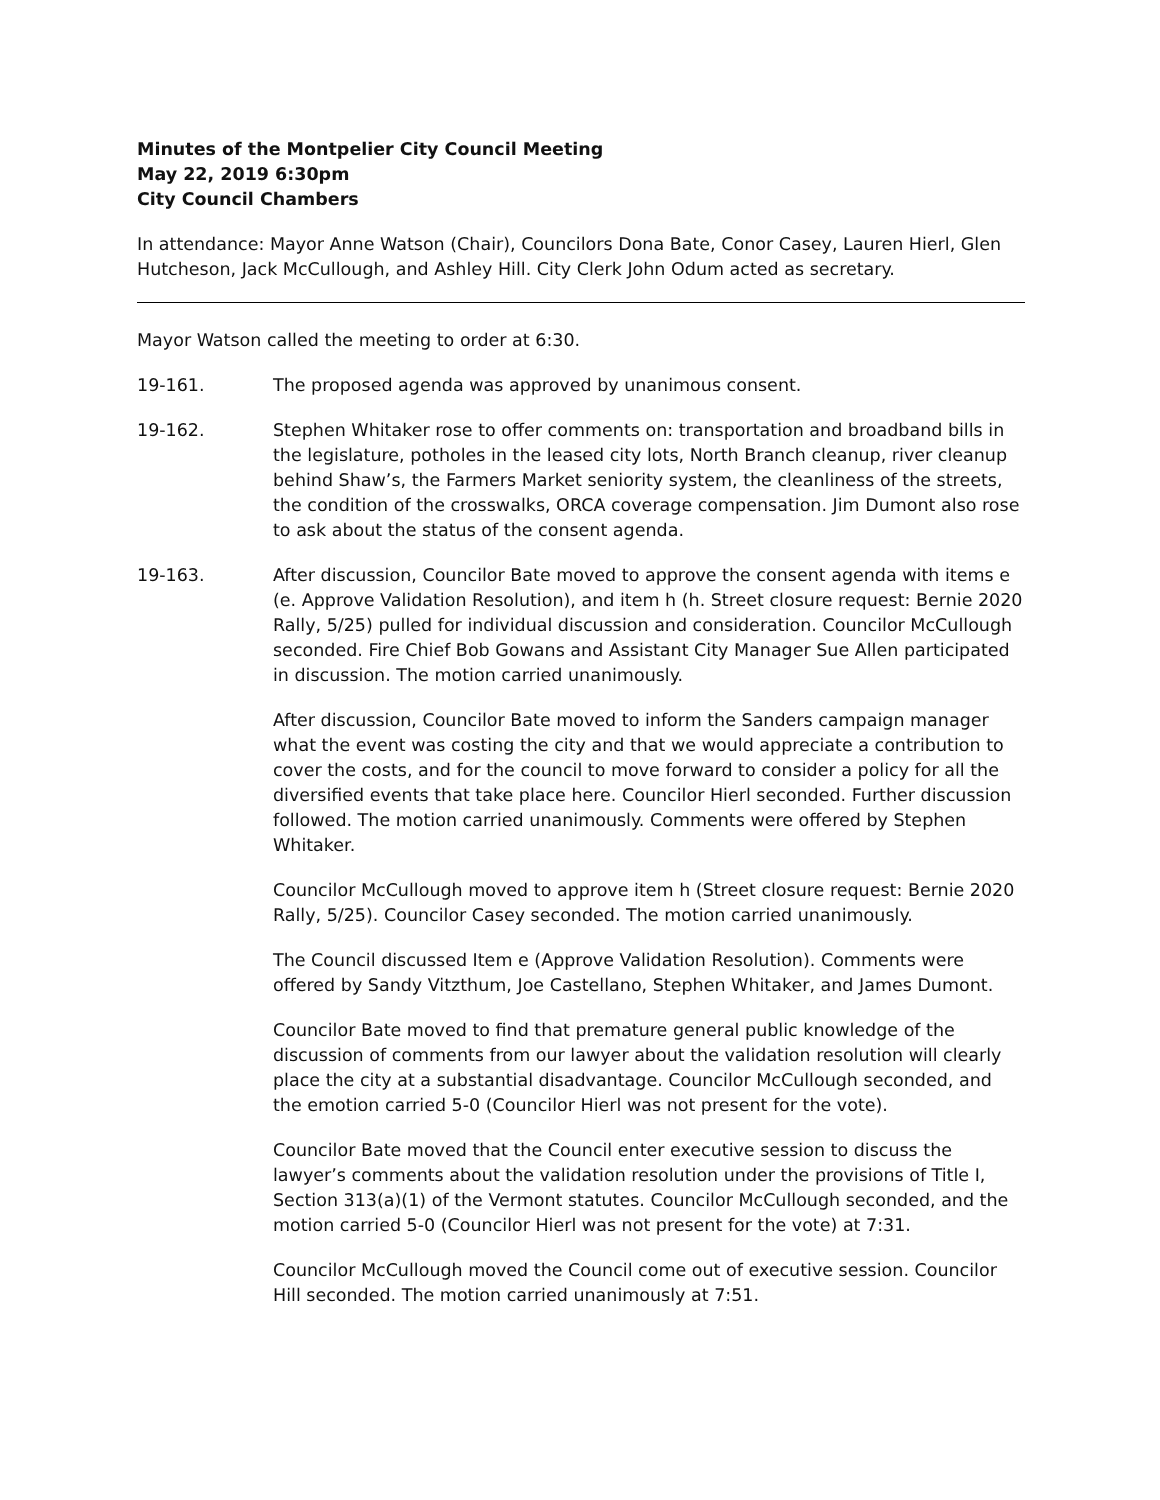Minutes of the Montpelier City Council Meeting
May 22, 2019 6:30pm
City Council Chambers
In attendance: Mayor Anne Watson (Chair), Councilors Dona Bate, Conor Casey, Lauren Hierl, Glen Hutcheson, Jack McCullough, and Ashley Hill. City Clerk John Odum acted as secretary.
Mayor Watson called the meeting to order at 6:30.
19-161. The proposed agenda was approved by unanimous consent.
19-162. Stephen Whitaker rose to offer comments on: transportation and broadband bills in the legislature, potholes in the leased city lots, North Branch cleanup, river cleanup behind Shaw’s, the Farmers Market seniority system, the cleanliness of the streets, the condition of the crosswalks, ORCA coverage compensation. Jim Dumont also rose to ask about the status of the consent agenda.
19-163. After discussion, Councilor Bate moved to approve the consent agenda with items e (e. Approve Validation Resolution), and item h (h. Street closure request: Bernie 2020 Rally, 5/25) pulled for individual discussion and consideration. Councilor McCullough seconded. Fire Chief Bob Gowans and Assistant City Manager Sue Allen participated in discussion. The motion carried unanimously.
After discussion, Councilor Bate moved to inform the Sanders campaign manager what the event was costing the city and that we would appreciate a contribution to cover the costs, and for the council to move forward to consider a policy for all the diversified events that take place here. Councilor Hierl seconded. Further discussion followed. The motion carried unanimously. Comments were offered by Stephen Whitaker.
Councilor McCullough moved to approve item h (Street closure request: Bernie 2020 Rally, 5/25). Councilor Casey seconded. The motion carried unanimously.
The Council discussed Item e (Approve Validation Resolution). Comments were offered by Sandy Vitzthum, Joe Castellano, Stephen Whitaker, and James Dumont.
Councilor Bate moved to find that premature general public knowledge of the discussion of comments from our lawyer about the validation resolution will clearly place the city at a substantial disadvantage. Councilor McCullough seconded, and the emotion carried 5-0 (Councilor Hierl was not present for the vote).
Councilor Bate moved that the Council enter executive session to discuss the lawyer’s comments about the validation resolution under the provisions of Title I, Section 313(a)(1) of the Vermont statutes. Councilor McCullough seconded, and the motion carried 5-0 (Councilor Hierl was not present for the vote) at 7:31.
Councilor McCullough moved the Council come out of executive session. Councilor Hill seconded. The motion carried unanimously at 7:51.